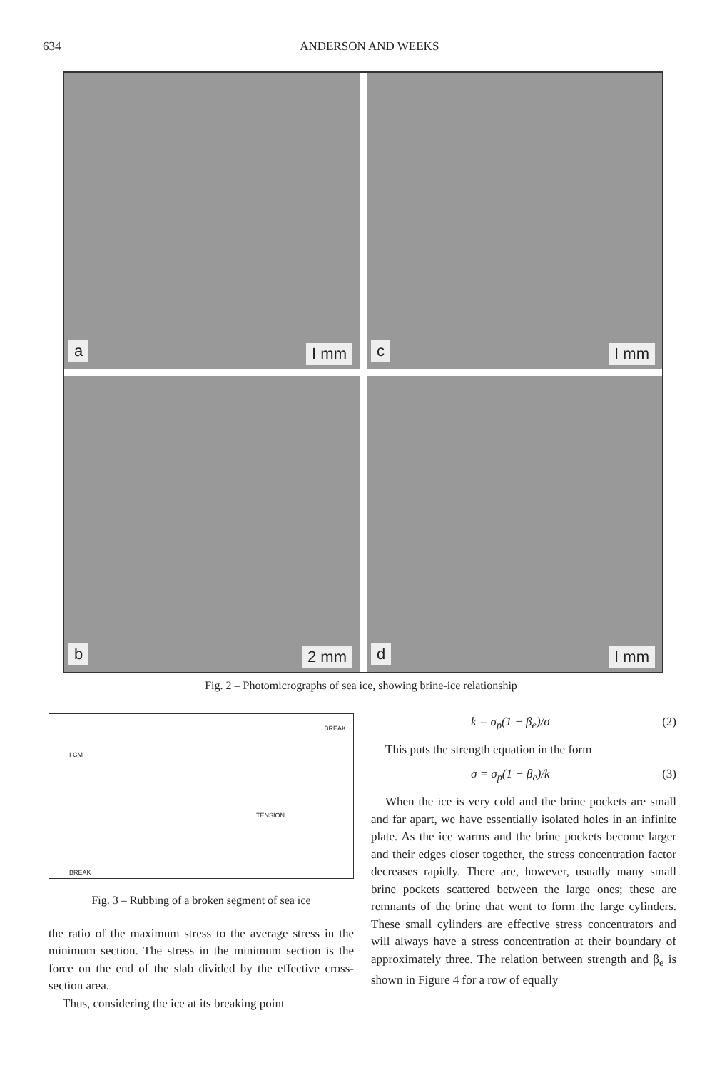634 ANDERSON AND WEEKS
a I mm
c I mm
b 2 mm
d I mm
Fig. 2 – Photomicrographs of sea ice, showing brine-ice relationship
BREAK
I CM
TENSION
BREAK
Fig. 3 – Rubbing of a broken segment of sea ice
the ratio of the maximum stress to the average stress in the minimum section. The stress in the minimum section is the force on the end of the slab divided by the effective cross-section area.
Thus, considering the ice at its breaking point
k = σ<sub>p</sub>(1 − β<sub>e</sub>)/σ (2)
This puts the strength equation in the form
σ = σ<sub>p</sub>(1 − β<sub>e</sub>)/k (3)
When the ice is very cold and the brine pockets are small and far apart, we have essentially isolated holes in an infinite plate. As the ice warms and the brine pockets become larger and their edges closer together, the stress concentration factor decreases rapidly. There are, however, usually many small brine pockets scattered between the large ones; these are remnants of the brine that went to form the large cylinders. These small cylinders are effective stress concentrators and will always have a stress concentration at their boundary of approximately three. The relation between strength and β<sub>e</sub> is shown in Figure 4 for a row of equally